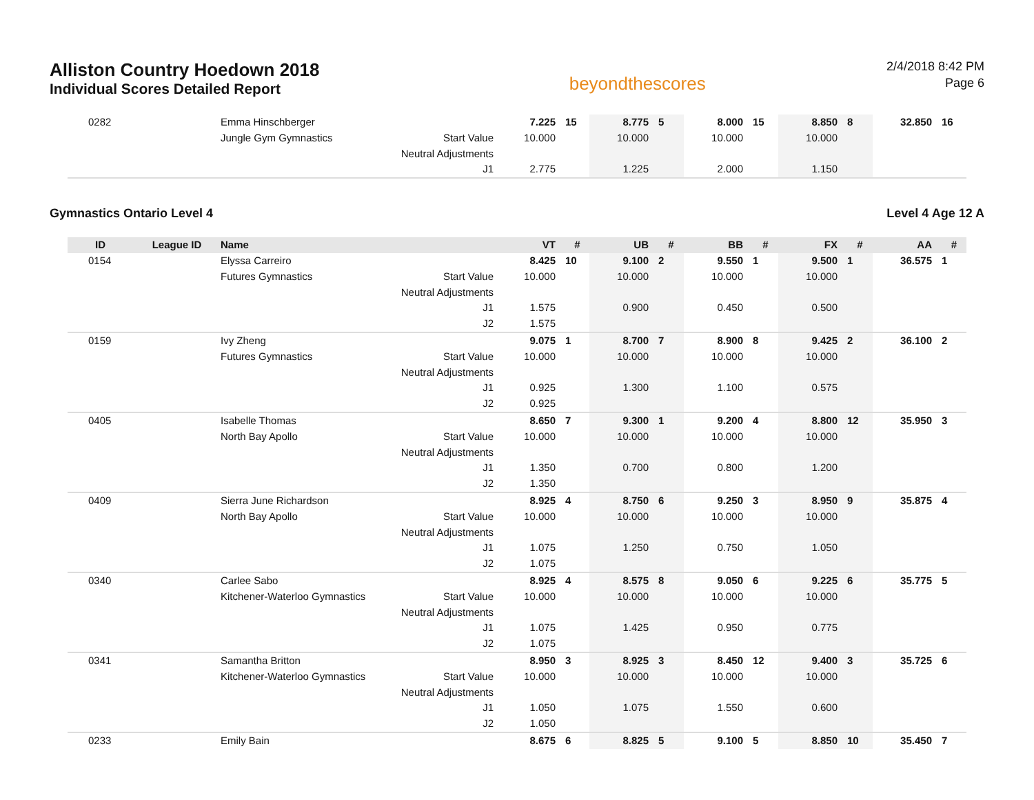Alliston Country Hoedown 2018
Individual Scores Detailed Report
beyondthescores
2/4/2018 8:42 PM
Page 6
| 0282 | | Emma Hinschberger | | 7.225 | 15 | 8.775 | 5 | 8.000 | 15 | 8.850 | 8 | 32.850 | 16 |
| | | Jungle Gym Gymnastics | Start Value | 10.000 | | 10.000 | | 10.000 | | 10.000 | | | |
| | | | Neutral Adjustments | | | | | | | | | | |
| | | | J1 | 2.775 | | 1.225 | | 2.000 | | 1.150 | | | |
Gymnastics Ontario Level 4 Level 4 Age 12 A
| ID | League ID | Name | | VT | # | UB | # | BB | # | FX | # | AA | # |
| --- | --- | --- | --- | --- | --- | --- | --- | --- | --- | --- | --- | --- | --- |
| 0154 | | Elyssa Carreiro | | 8.425 | 10 | 9.100 | 2 | 9.550 | 1 | 9.500 | 1 | 36.575 | 1 |
| | | Futures Gymnastics | Start Value | 10.000 | | 10.000 | | 10.000 | | 10.000 | | | |
| | | | Neutral Adjustments | | | | | | | | | | |
| | | | J1 | 1.575 | | 0.900 | | 0.450 | | 0.500 | | | |
| | | | J2 | 1.575 | | | | | | | | | |
| 0159 | | Ivy Zheng | | 9.075 | 1 | 8.700 | 7 | 8.900 | 8 | 9.425 | 2 | 36.100 | 2 |
| | | Futures Gymnastics | Start Value | 10.000 | | 10.000 | | 10.000 | | 10.000 | | | |
| | | | Neutral Adjustments | | | | | | | | | | |
| | | | J1 | 0.925 | | 1.300 | | 1.100 | | 0.575 | | | |
| | | | J2 | 0.925 | | | | | | | | | |
| 0405 | | Isabelle Thomas | | 8.650 | 7 | 9.300 | 1 | 9.200 | 4 | 8.800 | 12 | 35.950 | 3 |
| | | North Bay Apollo | Start Value | 10.000 | | 10.000 | | 10.000 | | 10.000 | | | |
| | | | Neutral Adjustments | | | | | | | | | | |
| | | | J1 | 1.350 | | 0.700 | | 0.800 | | 1.200 | | | |
| | | | J2 | 1.350 | | | | | | | | | |
| 0409 | | Sierra June Richardson | | 8.925 | 4 | 8.750 | 6 | 9.250 | 3 | 8.950 | 9 | 35.875 | 4 |
| | | North Bay Apollo | Start Value | 10.000 | | 10.000 | | 10.000 | | 10.000 | | | |
| | | | Neutral Adjustments | | | | | | | | | | |
| | | | J1 | 1.075 | | 1.250 | | 0.750 | | 1.050 | | | |
| | | | J2 | 1.075 | | | | | | | | | |
| 0340 | | Carlee Sabo | | 8.925 | 4 | 8.575 | 8 | 9.050 | 6 | 9.225 | 6 | 35.775 | 5 |
| | | Kitchener-Waterloo Gymnastics | Start Value | 10.000 | | 10.000 | | 10.000 | | 10.000 | | | |
| | | | Neutral Adjustments | | | | | | | | | | |
| | | | J1 | 1.075 | | 1.425 | | 0.950 | | 0.775 | | | |
| | | | J2 | 1.075 | | | | | | | | | |
| 0341 | | Samantha Britton | | 8.950 | 3 | 8.925 | 3 | 8.450 | 12 | 9.400 | 3 | 35.725 | 6 |
| | | Kitchener-Waterloo Gymnastics | Start Value | 10.000 | | 10.000 | | 10.000 | | 10.000 | | | |
| | | | Neutral Adjustments | | | | | | | | | | |
| | | | J1 | 1.050 | | 1.075 | | 1.550 | | 0.600 | | | |
| | | | J2 | 1.050 | | | | | | | | | |
| 0233 | | Emily Bain | | 8.675 | 6 | 8.825 | 5 | 9.100 | 5 | 8.850 | 10 | 35.450 | 7 |